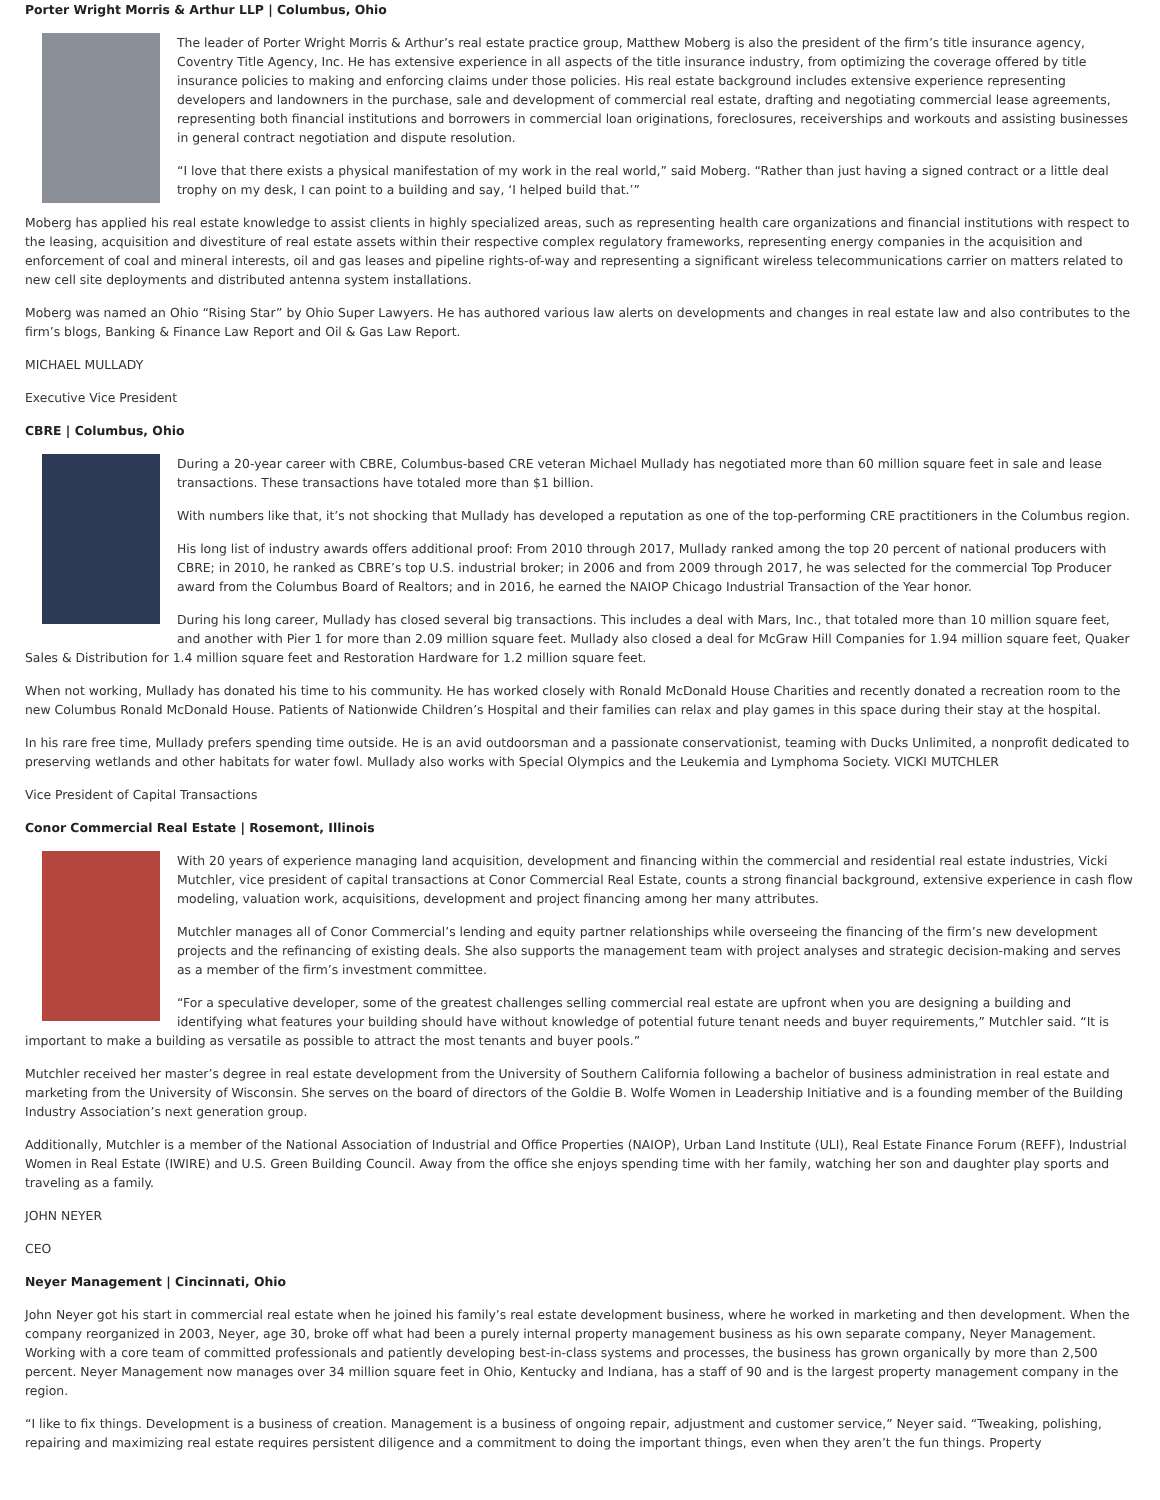Porter Wright Morris & Arthur LLP | Columbus, Ohio
The leader of Porter Wright Morris & Arthur’s real estate practice group, Matthew Moberg is also the president of the firm’s title insurance agency, Coventry Title Agency, Inc. He has extensive experience in all aspects of the title insurance industry, from optimizing the coverage offered by title insurance policies to making and enforcing claims under those policies. His real estate background includes extensive experience representing developers and landowners in the purchase, sale and development of commercial real estate, drafting and negotiating commercial lease agreements, representing both financial institutions and borrowers in commercial loan originations, foreclosures, receiverships and workouts and assisting businesses in general contract negotiation and dispute resolution.
“I love that there exists a physical manifestation of my work in the real world,” said Moberg. “Rather than just having a signed contract or a little deal trophy on my desk, I can point to a building and say, ‘I helped build that.’”
Moberg has applied his real estate knowledge to assist clients in highly specialized areas, such as representing health care organizations and financial institutions with respect to the leasing, acquisition and divestiture of real estate assets within their respective complex regulatory frameworks, representing energy companies in the acquisition and enforcement of coal and mineral interests, oil and gas leases and pipeline rights-of-way and representing a significant wireless telecommunications carrier on matters related to new cell site deployments and distributed antenna system installations.
Moberg was named an Ohio “Rising Star” by Ohio Super Lawyers. He has authored various law alerts on developments and changes in real estate law and also contributes to the firm’s blogs, Banking & Finance Law Report and Oil & Gas Law Report.
MICHAEL MULLADY
Executive Vice President
CBRE | Columbus, Ohio
During a 20-year career with CBRE, Columbus-based CRE veteran Michael Mullady has negotiated more than 60 million square feet in sale and lease transactions. These transactions have totaled more than $1 billion.
With numbers like that, it’s not shocking that Mullady has developed a reputation as one of the top-performing CRE practitioners in the Columbus region.
His long list of industry awards offers additional proof: From 2010 through 2017, Mullady ranked among the top 20 percent of national producers with CBRE; in 2010, he ranked as CBRE’s top U.S. industrial broker; in 2006 and from 2009 through 2017, he was selected for the commercial Top Producer award from the Columbus Board of Realtors; and in 2016, he earned the NAIOP Chicago Industrial Transaction of the Year honor.
During his long career, Mullady has closed several big transactions. This includes a deal with Mars, Inc., that totaled more than 10 million square feet, and another with Pier 1 for more than 2.09 million square feet. Mullady also closed a deal for McGraw Hill Companies for 1.94 million square feet, Quaker Sales & Distribution for 1.4 million square feet and Restoration Hardware for 1.2 million square feet.
When not working, Mullady has donated his time to his community. He has worked closely with Ronald McDonald House Charities and recently donated a recreation room to the new Columbus Ronald McDonald House. Patients of Nationwide Children’s Hospital and their families can relax and play games in this space during their stay at the hospital.
In his rare free time, Mullady prefers spending time outside. He is an avid outdoorsman and a passionate conservationist, teaming with Ducks Unlimited, a nonprofit dedicated to preserving wetlands and other habitats for water fowl. Mullady also works with Special Olympics and the Leukemia and Lymphoma Society. VICKI MUTCHLER
Vice President of Capital Transactions
Conor Commercial Real Estate | Rosemont, Illinois
With 20 years of experience managing land acquisition, development and financing within the commercial and residential real estate industries, Vicki Mutchler, vice president of capital transactions at Conor Commercial Real Estate, counts a strong financial background, extensive experience in cash flow modeling, valuation work, acquisitions, development and project financing among her many attributes.
Mutchler manages all of Conor Commercial’s lending and equity partner relationships while overseeing the financing of the firm’s new development projects and the refinancing of existing deals. She also supports the management team with project analyses and strategic decision-making and serves as a member of the firm’s investment committee.
“For a speculative developer, some of the greatest challenges selling commercial real estate are upfront when you are designing a building and identifying what features your building should have without knowledge of potential future tenant needs and buyer requirements,” Mutchler said. “It is important to make a building as versatile as possible to attract the most tenants and buyer pools.”
Mutchler received her master’s degree in real estate development from the University of Southern California following a bachelor of business administration in real estate and marketing from the University of Wisconsin. She serves on the board of directors of the Goldie B. Wolfe Women in Leadership Initiative and is a founding member of the Building Industry Association’s next generation group.
Additionally, Mutchler is a member of the National Association of Industrial and Office Properties (NAIOP), Urban Land Institute (ULI), Real Estate Finance Forum (REFF), Industrial Women in Real Estate (IWIRE) and U.S. Green Building Council. Away from the office she enjoys spending time with her family, watching her son and daughter play sports and traveling as a family.
JOHN NEYER
CEO
Neyer Management | Cincinnati, Ohio
John Neyer got his start in commercial real estate when he joined his family’s real estate development business, where he worked in marketing and then development. When the company reorganized in 2003, Neyer, age 30, broke off what had been a purely internal property management business as his own separate company, Neyer Management. Working with a core team of committed professionals and patiently developing best-in-class systems and processes, the business has grown organically by more than 2,500 percent. Neyer Management now manages over 34 million square feet in Ohio, Kentucky and Indiana, has a staff of 90 and is the largest property management company in the region.
“I like to fix things. Development is a business of creation. Management is a business of ongoing repair, adjustment and customer service,” Neyer said. “Tweaking, polishing, repairing and maximizing real estate requires persistent diligence and a commitment to doing the important things, even when they aren’t the fun things. Property